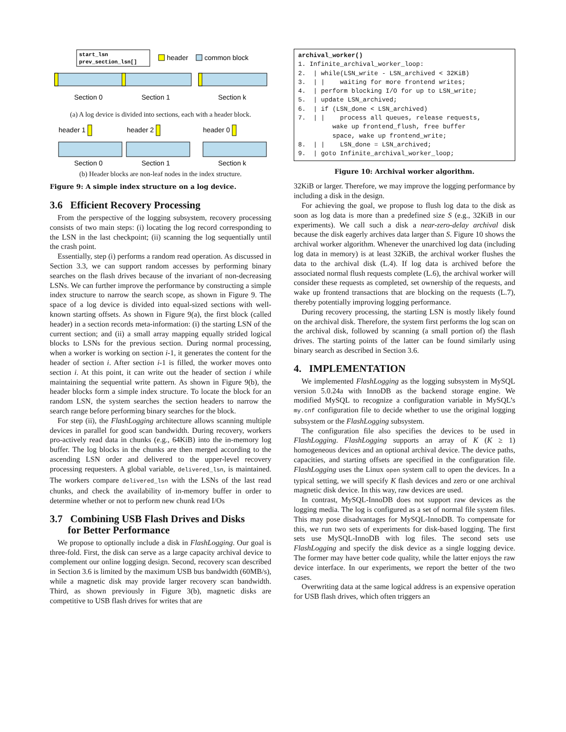start_lsn
prev_section_lsn[]
header
common block
Section 0
Section 1
Section k
(a) A log device is divided into sections, each with a header block.
header 1
header 2
header 0
Section 0
Section 1
Section k
(b) Header blocks are non-leaf nodes in the index structure.
Figure 9: A simple index structure on a log device.
3.6 Efficient Recovery Processing
From the perspective of the logging subsystem, recovery processing consists of two main steps: (i) locating the log record corresponding to the LSN in the last checkpoint; (ii) scanning the log sequentially until the crash point.
Essentially, step (i) performs a random read operation. As discussed in Section 3.3, we can support random accesses by performing binary searches on the flash drives because of the invariant of non-decreasing LSNs. We can further improve the performance by constructing a simple index structure to narrow the search scope, as shown in Figure 9. The space of a log device is divided into equal-sized sections with well-known starting offsets. As shown in Figure 9(a), the first block (called header) in a section records meta-information: (i) the starting LSN of the current section; and (ii) a small array mapping equally strided logical blocks to LSNs for the previous section. During normal processing, when a worker is working on section i-1, it generates the content for the header of section i. After section i-1 is filled, the worker moves onto section i. At this point, it can write out the header of section i while maintaining the sequential write pattern. As shown in Figure 9(b), the header blocks form a simple index structure. To locate the block for an random LSN, the system searches the section headers to narrow the search range before performing binary searches for the block.
For step (ii), the FlashLogging architecture allows scanning multiple devices in parallel for good scan bandwidth. During recovery, workers pro-actively read data in chunks (e.g., 64KiB) into the in-memory log buffer. The log blocks in the chunks are then merged according to the ascending LSN order and delivered to the upper-level recovery processing requesters. A global variable, delivered_lsn, is maintained. The workers compare delivered_lsn with the LSNs of the last read chunks, and check the availability of in-memory buffer in order to determine whether or not to perform new chunk read I/Os
3.7 Combining USB Flash Drives and Disks
for Better Performance
We propose to optionally include a disk in FlashLogging. Our goal is three-fold. First, the disk can serve as a large capacity archival device to complement our online logging design. Second, recovery scan described in Section 3.6 is limited by the maximum USB bus bandwidth (60MB/s), while a magnetic disk may provide larger recovery scan bandwidth. Third, as shown previously in Figure 3(b), magnetic disks are competitive to USB flash drives for writes that are
archival_worker()
1. Infinite_archival_worker_loop:
2. | while(LSN_write - LSN_archived < 32KiB)
3. | | waiting for more frontend writes;
4. | perform blocking I/O for up to LSN_write;
5. | update LSN_archived;
6. | if (LSN_done < LSN_archived)
7. | | process all queues, release requests,
wake up frontend_flush, free buffer
space, wake up frontend_write;
8. | | LSN_done = LSN_archived;
9. | goto Infinite_archival_worker_loop;
Figure 10: Archival worker algorithm.
32KiB or larger. Therefore, we may improve the logging performance by including a disk in the design.
For achieving the goal, we propose to flush log data to the disk as soon as log data is more than a predefined size S (e.g., 32KiB in our experiments). We call such a disk a near-zero-delay archival disk because the disk eagerly archives data larger than S. Figure 10 shows the archival worker algorithm. Whenever the unarchived log data (including log data in memory) is at least 32KiB, the archival worker flushes the data to the archival disk (L.4). If log data is archived before the associated normal flush requests complete (L.6), the archival worker will consider these requests as completed, set ownership of the requests, and wake up frontend transactions that are blocking on the requests (L.7), thereby potentially improving logging performance.
During recovery processing, the starting LSN is mostly likely found on the archival disk. Therefore, the system first performs the log scan on the archival disk, followed by scanning (a small portion of) the flash drives. The starting points of the latter can be found similarly using binary search as described in Section 3.6.
4. IMPLEMENTATION
We implemented FlashLogging as the logging subsystem in MySQL version 5.0.24a with InnoDB as the backend storage engine. We modified MySQL to recognize a configuration variable in MySQL’s my.cnf configuration file to decide whether to use the original logging subsystem or the FlashLogging subsystem.
The configuration file also specifies the devices to be used in FlashLogging. FlashLogging supports an array of K (K ≥ 1) homogeneous devices and an optional archival device. The device paths, capacities, and starting offsets are specified in the configuration file. FlashLogging uses the Linux open system call to open the devices. In a typical setting, we will specify K flash devices and zero or one archival magnetic disk device. In this way, raw devices are used.
In contrast, MySQL-InnoDB does not support raw devices as the logging media. The log is configured as a set of normal file system files. This may pose disadvantages for MySQL-InnoDB. To compensate for this, we run two sets of experiments for disk-based logging. The first sets use MySQL-InnoDB with log files. The second sets use FlashLogging and specify the disk device as a single logging device. The former may have better code quality, while the latter enjoys the raw device interface. In our experiments, we report the better of the two cases.
Overwriting data at the same logical address is an expensive operation for USB flash drives, which often triggers an